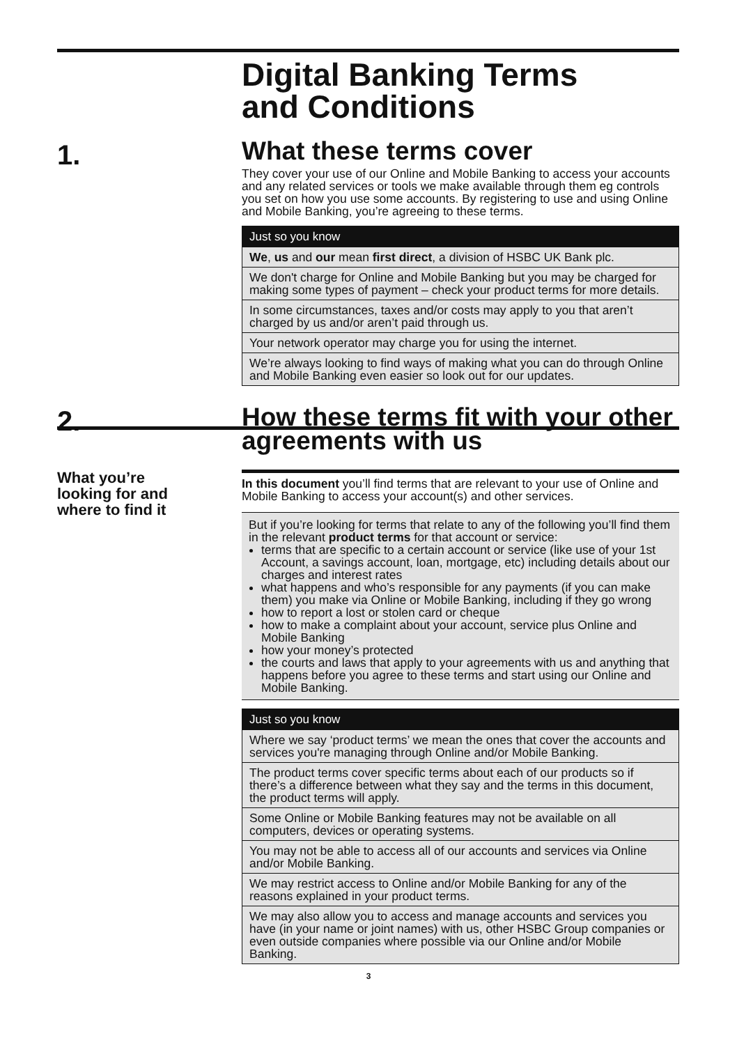Digital Banking Terms
and Conditions
1.
What these terms cover
They cover your use of our Online and Mobile Banking to access your accounts and any related services or tools we make available through them eg controls you set on how you use some accounts. By registering to use and using Online and Mobile Banking, you’re agreeing to these terms.
Just so you know
We, us and our mean first direct, a division of HSBC UK Bank plc.
We don't charge for Online and Mobile Banking but you may be charged for making some types of payment – check your product terms for more details.
In some circumstances, taxes and/or costs may apply to you that aren’t charged by us and/or aren’t paid through us.
Your network operator may charge you for using the internet.
We’re always looking to find ways of making what you can do through Online and Mobile Banking even easier so look out for our updates.
2.
How these terms fit with your other agreements with us
What you’re
looking for and
where to find it
In this document you’ll find terms that are relevant to your use of Online and Mobile Banking to access your account(s) and other services.
But if you’re looking for terms that relate to any of the following you’ll find them in the relevant product terms for that account or service:
terms that are specific to a certain account or service (like use of your 1st Account, a savings account, loan, mortgage, etc) including details about our charges and interest rates
what happens and who’s responsible for any payments (if you can make them) you make via Online or Mobile Banking, including if they go wrong
how to report a lost or stolen card or cheque
how to make a complaint about your account, service plus Online and Mobile Banking
how your money’s protected
the courts and laws that apply to your agreements with us and anything that happens before you agree to these terms and start using our Online and Mobile Banking.
Just so you know
Where we say ‘product terms’ we mean the ones that cover the accounts and services you're managing through Online and/or Mobile Banking.
The product terms cover specific terms about each of our products so if there’s a difference between what they say and the terms in this document, the product terms will apply.
Some Online or Mobile Banking features may not be available on all computers, devices or operating systems.
You may not be able to access all of our accounts and services via Online and/or Mobile Banking.
We may restrict access to Online and/or Mobile Banking for any of the reasons explained in your product terms.
We may also allow you to access and manage accounts and services you have (in your name or joint names) with us, other HSBC Group companies or even outside companies where possible via our Online and/or Mobile Banking.
3